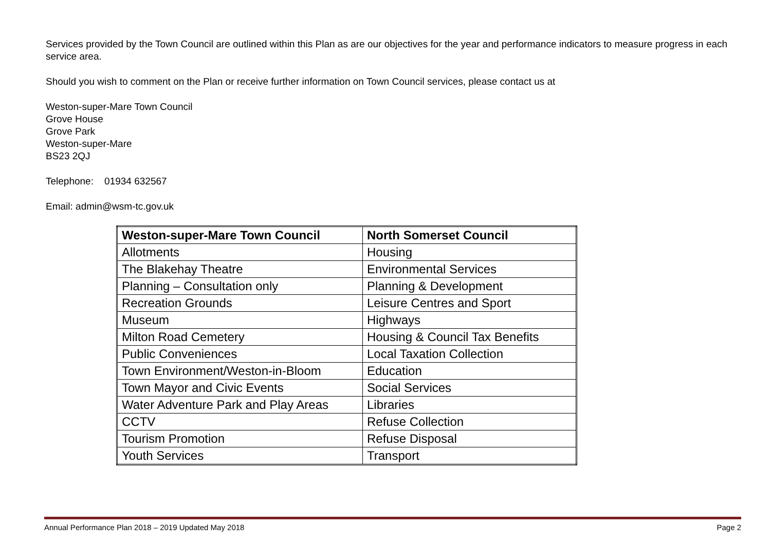Services provided by the Town Council are outlined within this Plan as are our objectives for the year and performance indicators to measure progress in each service area.
Should you wish to comment on the Plan or receive further information on Town Council services, please contact us at
Weston-super-Mare Town Council
Grove House
Grove Park
Weston-super-Mare
BS23 2QJ
Telephone: 01934 632567
Email: admin@wsm-tc.gov.uk
| Weston-super-Mare Town Council | North Somerset Council |
| --- | --- |
| Allotments | Housing |
| The Blakehay Theatre | Environmental Services |
| Planning – Consultation only | Planning & Development |
| Recreation Grounds | Leisure Centres and Sport |
| Museum | Highways |
| Milton Road Cemetery | Housing & Council Tax Benefits |
| Public Conveniences | Local Taxation Collection |
| Town Environment/Weston-in-Bloom | Education |
| Town Mayor and Civic Events | Social Services |
| Water Adventure Park and Play Areas | Libraries |
| CCTV | Refuse Collection |
| Tourism Promotion | Refuse Disposal |
| Youth Services | Transport |
Annual Performance Plan 2018 – 2019 Updated May 2018 Page 2